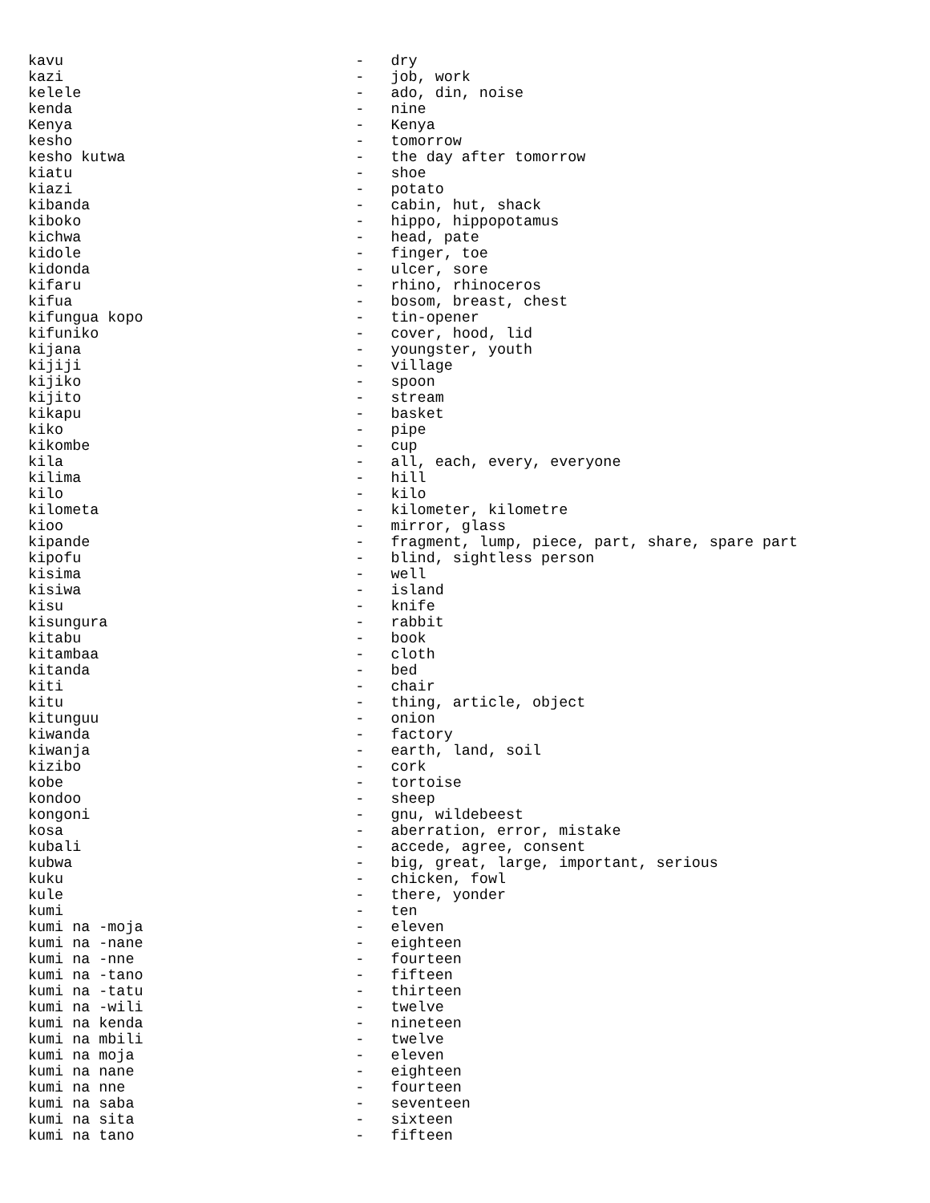kavu                                 -   dry
kazi                                 -   job, work
kelele                               -   ado, din, noise
kenda                                -   nine
Kenya                                -   Kenya
kesho                                -   tomorrow
kesho kutwa                          -   the day after tomorrow
kiatu                                -   shoe
kiazi                                -   potato
kibanda                              -   cabin, hut, shack
kiboko                               -   hippo, hippopotamus
kichwa                               -   head, pate
kidole                               -   finger, toe
kidonda                              -   ulcer, sore
kifaru                               -   rhino, rhinoceros
kifua                                -   bosom, breast, chest
kifungua kopo                        -   tin-opener
kifuniko                             -   cover, hood, lid
kijana                               -   youngster, youth
kijiji                               -   village
kijiko                               -   spoon
kijito                               -   stream
kikapu                               -   basket
kiko                                 -   pipe
kikombe                              -   cup
kila                                 -   all, each, every, everyone
kilima                               -   hill
kilo                                 -   kilo
kilometa                             -   kilometer, kilometre
kioo                                 -   mirror, glass
kipande                              -   fragment, lump, piece, part, share, spare part
kipofu                               -   blind, sightless person
kisima                               -   well
kisiwa                               -   island
kisu                                 -   knife
kisungura                            -   rabbit
kitabu                               -   book
kitambaa                             -   cloth
kitanda                              -   bed
kiti                                 -   chair
kitu                                 -   thing, article, object
kitunguu                             -   onion
kiwanda                              -   factory
kiwanja                              -   earth, land, soil
kizibo                               -   cork
kobe                                 -   tortoise
kondoo                               -   sheep
kongoni                              -   gnu, wildebeest
kosa                                 -   aberration, error, mistake
kubali                               -   accede, agree, consent
kubwa                                -   big, great, large, important, serious
kuku                                 -   chicken, fowl
kule                                 -   there, yonder
kumi                                 -   ten
kumi na -moja                        -   eleven
kumi na -nane                        -   eighteen
kumi na -nne                         -   fourteen
kumi na -tano                        -   fifteen
kumi na -tatu                        -   thirteen
kumi na -wili                        -   twelve
kumi na kenda                        -   nineteen
kumi na mbili                        -   twelve
kumi na moja                         -   eleven
kumi na nane                         -   eighteen
kumi na nne                          -   fourteen
kumi na saba                         -   seventeen
kumi na sita                         -   sixteen
kumi na tano                         -   fifteen